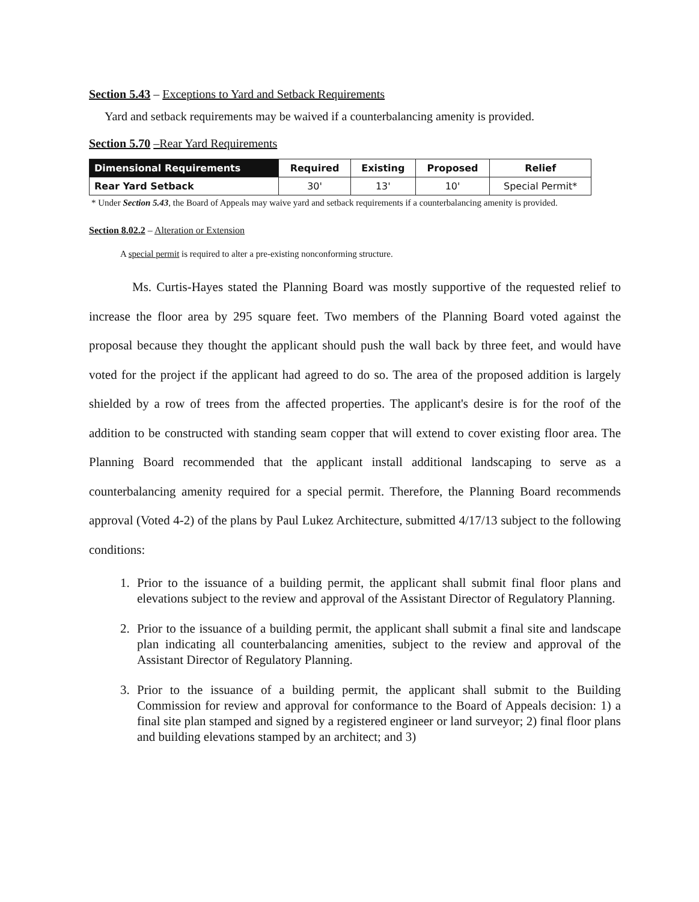Section 5.43 – Exceptions to Yard and Setback Requirements
Yard and setback requirements may be waived if a counterbalancing amenity is provided.
Section 5.70 –Rear Yard Requirements
| Dimensional Requirements | Required | Existing | Proposed | Relief |
| --- | --- | --- | --- | --- |
| Rear Yard Setback | 30' | 13' | 10' | Special Permit* |
* Under Section 5.43, the Board of Appeals may waive yard and setback requirements if a counterbalancing amenity is provided.
Section 8.02.2 – Alteration or Extension
A special permit is required to alter a pre-existing nonconforming structure.
Ms. Curtis-Hayes stated the Planning Board was mostly supportive of the requested relief to increase the floor area by 295 square feet. Two members of the Planning Board voted against the proposal because they thought the applicant should push the wall back by three feet, and would have voted for the project if the applicant had agreed to do so. The area of the proposed addition is largely shielded by a row of trees from the affected properties. The applicant's desire is for the roof of the addition to be constructed with standing seam copper that will extend to cover existing floor area. The Planning Board recommended that the applicant install additional landscaping to serve as a counterbalancing amenity required for a special permit. Therefore, the Planning Board recommends approval (Voted 4-2) of the plans by Paul Lukez Architecture, submitted 4/17/13 subject to the following conditions:
1. Prior to the issuance of a building permit, the applicant shall submit final floor plans and elevations subject to the review and approval of the Assistant Director of Regulatory Planning.
2. Prior to the issuance of a building permit, the applicant shall submit a final site and landscape plan indicating all counterbalancing amenities, subject to the review and approval of the Assistant Director of Regulatory Planning.
3. Prior to the issuance of a building permit, the applicant shall submit to the Building Commission for review and approval for conformance to the Board of Appeals decision: 1) a final site plan stamped and signed by a registered engineer or land surveyor; 2) final floor plans and building elevations stamped by an architect; and 3)